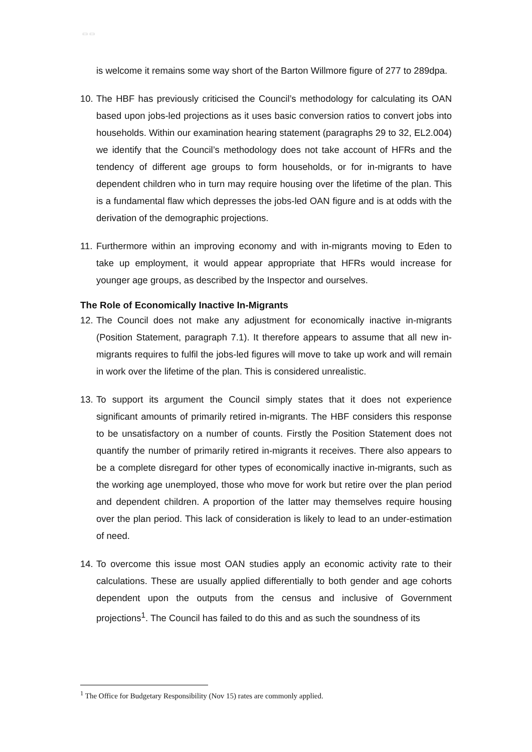▭ ▭
is welcome it remains some way short of the Barton Willmore figure of 277 to 289dpa.
10.
The HBF has previously criticised the Council’s methodology for calculating its OAN based upon jobs-led projections as it uses basic conversion ratios to convert jobs into households. Within our examination hearing statement (paragraphs 29 to 32, EL2.004) we identify that the Council’s methodology does not take account of HFRs and the tendency of different age groups to form households, or for in-migrants to have dependent children who in turn may require housing over the lifetime of the plan. This is a fundamental flaw which depresses the jobs-led OAN figure and is at odds with the derivation of the demographic projections.
11.
Furthermore within an improving economy and with in-migrants moving to Eden to take up employment, it would appear appropriate that HFRs would increase for younger age groups, as described by the Inspector and ourselves.
The Role of Economically Inactive In-Migrants
12.
The Council does not make any adjustment for economically inactive in-migrants (Position Statement, paragraph 7.1). It therefore appears to assume that all new in-migrants requires to fulfil the jobs-led figures will move to take up work and will remain in work over the lifetime of the plan. This is considered unrealistic.
13.
To support its argument the Council simply states that it does not experience significant amounts of primarily retired in-migrants. The HBF considers this response to be unsatisfactory on a number of counts. Firstly the Position Statement does not quantify the number of primarily retired in-migrants it receives. There also appears to be a complete disregard for other types of economically inactive in-migrants, such as the working age unemployed, those who move for work but retire over the plan period and dependent children. A proportion of the latter may themselves require housing over the plan period. This lack of consideration is likely to lead to an under-estimation of need.
14.
To overcome this issue most OAN studies apply an economic activity rate to their calculations. These are usually applied differentially to both gender and age cohorts dependent upon the outputs from the census and inclusive of Government projections<sup>1</sup>. The Council has failed to do this and as such the soundness of its
<sup>1</sup> The Office for Budgetary Responsibility (Nov 15) rates are commonly applied.